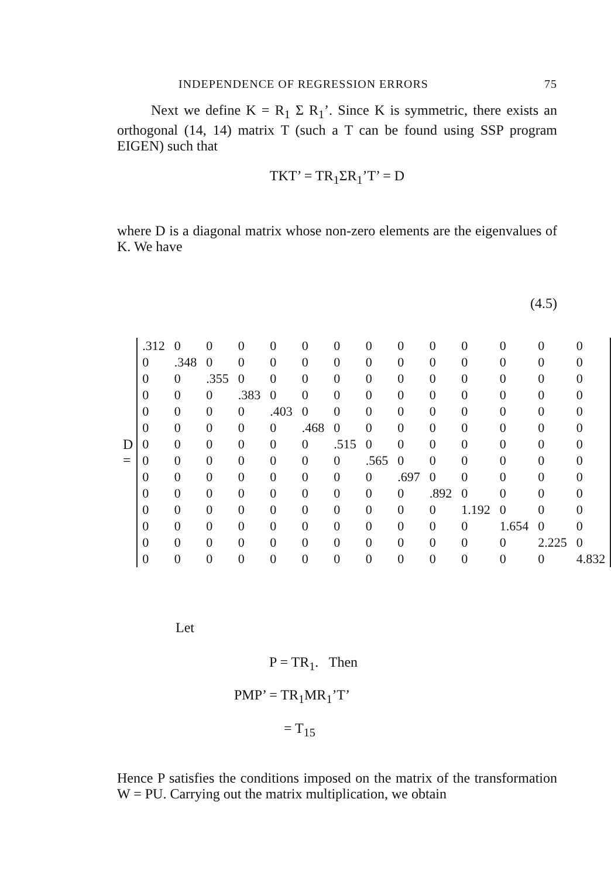INDEPENDENCE OF REGRESSION ERRORS 75
Next we define K = R<sub>1</sub> Σ R<sub>1</sub>’. Since K is symmetric, there exists an orthogonal (14, 14) matrix T (such a T can be found using SSP program EIGEN) such that
TKT’ = TR<sub>1</sub>ΣR<sub>1</sub>’T’ = D
where D is a diagonal matrix whose non-zero elements are the eigenvalues of K. We have
(4.5)
D =
| .312 | 0 | 0 | 0 | 0 | 0 | 0 | 0 | 0 | 0 | 0 | 0 | 0 | 0 |
| 0 | .348 | 0 | 0 | 0 | 0 | 0 | 0 | 0 | 0 | 0 | 0 | 0 | 0 |
| 0 | 0 | .355 | 0 | 0 | 0 | 0 | 0 | 0 | 0 | 0 | 0 | 0 | 0 |
| 0 | 0 | 0 | .383 | 0 | 0 | 0 | 0 | 0 | 0 | 0 | 0 | 0 | 0 |
| 0 | 0 | 0 | 0 | .403 | 0 | 0 | 0 | 0 | 0 | 0 | 0 | 0 | 0 |
| 0 | 0 | 0 | 0 | 0 | .468 | 0 | 0 | 0 | 0 | 0 | 0 | 0 | 0 |
| 0 | 0 | 0 | 0 | 0 | 0 | .515 | 0 | 0 | 0 | 0 | 0 | 0 | 0 |
| 0 | 0 | 0 | 0 | 0 | 0 | 0 | .565 | 0 | 0 | 0 | 0 | 0 | 0 |
| 0 | 0 | 0 | 0 | 0 | 0 | 0 | 0 | .697 | 0 | 0 | 0 | 0 | 0 |
| 0 | 0 | 0 | 0 | 0 | 0 | 0 | 0 | 0 | .892 | 0 | 0 | 0 | 0 |
| 0 | 0 | 0 | 0 | 0 | 0 | 0 | 0 | 0 | 0 | 1.192 | 0 | 0 | 0 |
| 0 | 0 | 0 | 0 | 0 | 0 | 0 | 0 | 0 | 0 | 0 | 1.654 | 0 | 0 |
| 0 | 0 | 0 | 0 | 0 | 0 | 0 | 0 | 0 | 0 | 0 | 0 | 2.225 | 0 |
| 0 | 0 | 0 | 0 | 0 | 0 | 0 | 0 | 0 | 0 | 0 | 0 | 0 | 4.832 |
Let
P = TR<sub>1</sub>. Then
PMP’ = TR<sub>1</sub>MR<sub>1</sub>’T’
= T<sub>15</sub>
Hence P satisfies the conditions imposed on the matrix of the transformation W = PU. Carrying out the matrix multiplication, we obtain